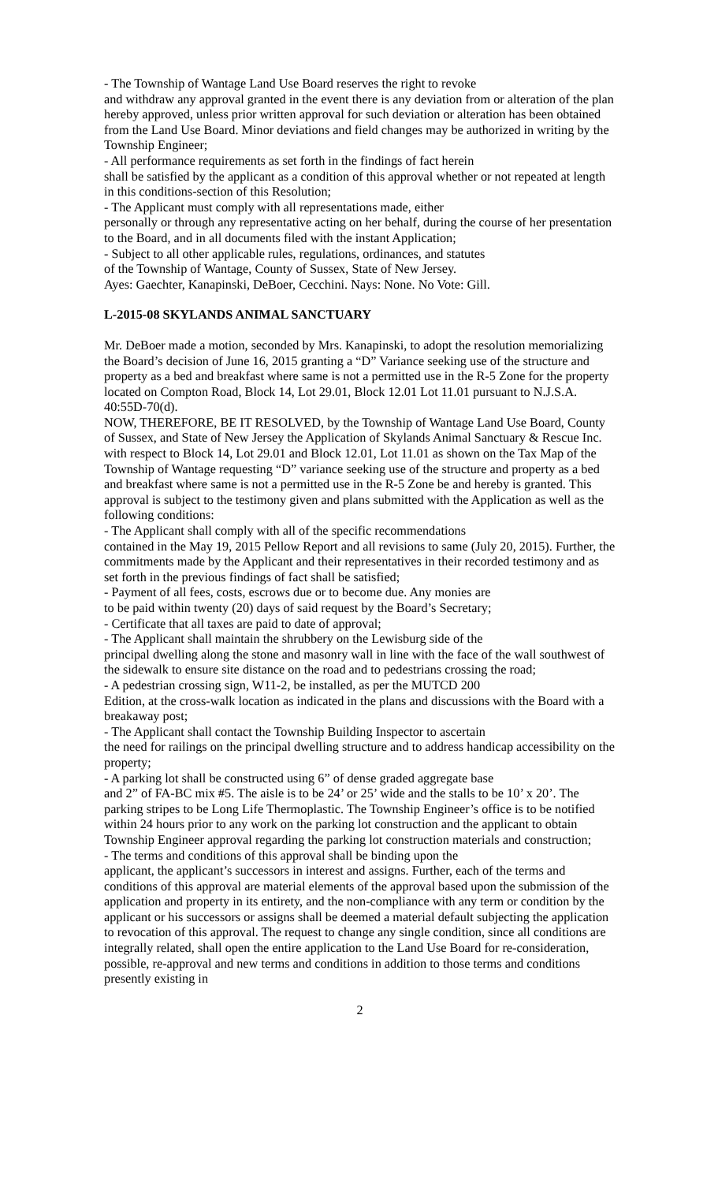- The Township of Wantage Land Use Board reserves the right to revoke
and withdraw any approval granted in the event there is any deviation from or alteration of the plan hereby approved, unless prior written approval for such deviation or alteration has been obtained from the Land Use Board. Minor deviations and field changes may be authorized in writing by the Township Engineer;
- All performance requirements as set forth in the findings of fact herein
shall be satisfied by the applicant as a condition of this approval whether or not repeated at length in this conditions-section of this Resolution;
- The Applicant must comply with all representations made, either
personally or through any representative acting on her behalf, during the course of her presentation to the Board, and in all documents filed with the instant Application;
- Subject to all other applicable rules, regulations, ordinances, and statutes
of the Township of Wantage, County of Sussex, State of New Jersey.
Ayes: Gaechter, Kanapinski, DeBoer, Cecchini. Nays: None. No Vote: Gill.
L-2015-08 SKYLANDS ANIMAL SANCTUARY
Mr. DeBoer made a motion, seconded by Mrs. Kanapinski, to adopt the resolution memorializing the Board’s decision of June 16, 2015 granting a “D” Variance seeking use of the structure and property as a bed and breakfast where same is not a permitted use in the R-5 Zone for the property located on Compton Road, Block 14, Lot 29.01, Block 12.01 Lot 11.01 pursuant to N.J.S.A. 40:55D-70(d).
NOW, THEREFORE, BE IT RESOLVED, by the Township of Wantage Land Use Board, County of Sussex, and State of New Jersey the Application of Skylands Animal Sanctuary & Rescue Inc. with respect to Block 14, Lot 29.01 and Block 12.01, Lot 11.01 as shown on the Tax Map of the Township of Wantage requesting “D” variance seeking use of the structure and property as a bed and breakfast where same is not a permitted use in the R-5 Zone be and hereby is granted. This approval is subject to the testimony given and plans submitted with the Application as well as the following conditions:
- The Applicant shall comply with all of the specific recommendations
contained in the May 19, 2015 Pellow Report and all revisions to same (July 20, 2015). Further, the commitments made by the Applicant and their representatives in their recorded testimony and as set forth in the previous findings of fact shall be satisfied;
- Payment of all fees, costs, escrows due or to become due. Any monies are
to be paid within twenty (20) days of said request by the Board’s Secretary;
- Certificate that all taxes are paid to date of approval;
- The Applicant shall maintain the shrubbery on the Lewisburg side of the
principal dwelling along the stone and masonry wall in line with the face of the wall southwest of the sidewalk to ensure site distance on the road and to pedestrians crossing the road;
- A pedestrian crossing sign, W11-2, be installed, as per the MUTCD 200
Edition, at the cross-walk location as indicated in the plans and discussions with the Board with a breakaway post;
- The Applicant shall contact the Township Building Inspector to ascertain
the need for railings on the principal dwelling structure and to address handicap accessibility on the property;
- A parking lot shall be constructed using 6” of dense graded aggregate base
and 2” of FA-BC mix #5. The aisle is to be 24’ or 25’ wide and the stalls to be 10’ x 20’. The parking stripes to be Long Life Thermoplastic. The Township Engineer’s office is to be notified within 24 hours prior to any work on the parking lot construction and the applicant to obtain Township Engineer approval regarding the parking lot construction materials and construction;
- The terms and conditions of this approval shall be binding upon the
applicant, the applicant’s successors in interest and assigns. Further, each of the terms and conditions of this approval are material elements of the approval based upon the submission of the application and property in its entirety, and the non-compliance with any term or condition by the applicant or his successors or assigns shall be deemed a material default subjecting the application to revocation of this approval. The request to change any single condition, since all conditions are integrally related, shall open the entire application to the Land Use Board for re-consideration, possible, re-approval and new terms and conditions in addition to those terms and conditions presently existing in
2